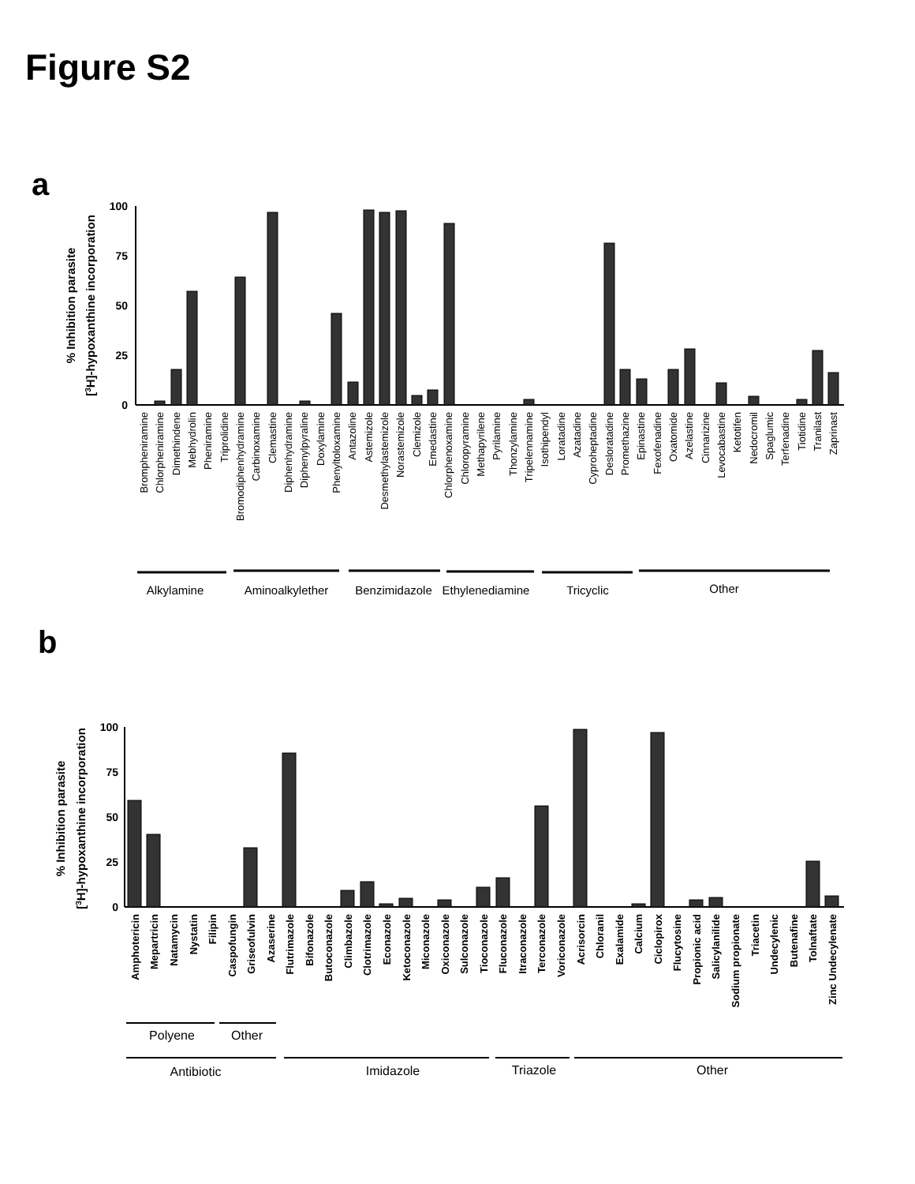Figure S2
a
% Inhibition parasite
[3H]-hypoxanthine incorporation
100
75
50
25
0
Brompheniramine
Chlorpheniramine
Dimethindene
Mebhydrolin
Pheniramine
Triprolidine
Bromodiphenhydramine
Carbinoxamine
Clemastine
Diphenhydramine
Diphenylpyraline
Doxylamine
Phenyltoloxamine
Antazoline
Astemizole
Desmethylastemizole
Norastemizole
Clemizole
Emedastine
Chlorphenoxamine
Chloropyramine
Methapyrilene
Pyrilamine
Thonzylamine
Tripelennamine
Isothipendyl
Loratadine
Azatadine
Cyproheptadine
Desloratadine
Promethazine
Epinastine
Fexofenadine
Oxatomide
Azelastine
Cinnarizine
Levocabastine
Ketotifen
Nedocromil
Spaglumic
Terfenadine
Tiotidine
Tranilast
Zaprinast
Alkylamine
Aminoalkylether
Benzimidazole
Ethylenediamine
Tricyclic
Other
b
% Inhibition parasite
[3H]-hypoxanthine incorporation
100
75
50
25
0
Amphotericin
Mepartricin
Natamycin
Nystatin
Filipin
Caspofungin
Griseofulvin
Azaserine
Flutrimazole
Bifonazole
Butoconazole
Climbazole
Clotrimazole
Econazole
Ketoconazole
Miconazole
Oxiconazole
Sulconazole
Tioconazole
Fluconazole
Itraconazole
Terconazole
Voriconazole
Acrisorcin
Chloranil
Exalamide
Calcium
Ciclopirox
Flucytosine
Propionic acid
Salicylanilide
Sodium propionate
Triacetin
Undecylenic
Butenafine
Tolnaftate
Zinc Undecylenate
Polyene
Other
Antibiotic
Imidazole
Triazole
Other